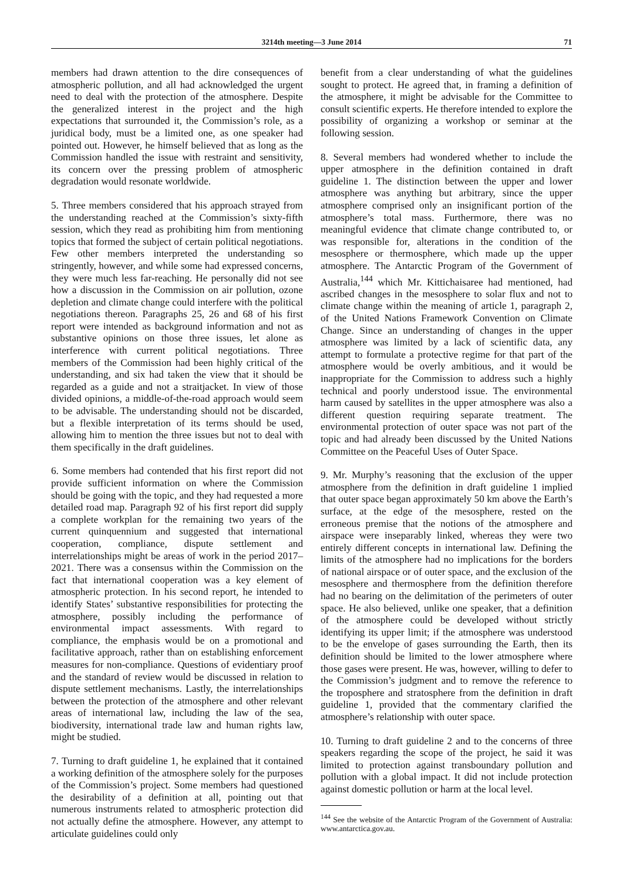3214th meeting—3 June 2014
71
members had drawn attention to the dire consequences of atmospheric pollution, and all had acknowledged the urgent need to deal with the protection of the atmosphere. Despite the generalized interest in the project and the high expectations that surrounded it, the Commission’s role, as a juridical body, must be a limited one, as one speaker had pointed out. However, he himself believed that as long as the Commission handled the issue with restraint and sensitivity, its concern over the pressing problem of atmospheric degradation would resonate worldwide.
5. Three members considered that his approach strayed from the understanding reached at the Commission’s sixty-fifth session, which they read as prohibiting him from mentioning topics that formed the subject of certain political negotiations. Few other members interpreted the understanding so stringently, however, and while some had expressed concerns, they were much less far-reaching. He personally did not see how a discussion in the Commission on air pollution, ozone depletion and climate change could interfere with the political negotiations thereon. Paragraphs 25, 26 and 68 of his first report were intended as background information and not as substantive opinions on those three issues, let alone as interference with current political negotiations. Three members of the Commission had been highly critical of the understanding, and six had taken the view that it should be regarded as a guide and not a straitjacket. In view of those divided opinions, a middle-of-the-road approach would seem to be advisable. The understanding should not be discarded, but a flexible interpretation of its terms should be used, allowing him to mention the three issues but not to deal with them specifically in the draft guidelines.
6. Some members had contended that his first report did not provide sufficient information on where the Commission should be going with the topic, and they had requested a more detailed road map. Paragraph 92 of his first report did supply a complete workplan for the remaining two years of the current quinquennium and suggested that international cooperation, compliance, dispute settlement and interrelationships might be areas of work in the period 2017–2021. There was a consensus within the Commission on the fact that international cooperation was a key element of atmospheric protection. In his second report, he intended to identify States’ substantive responsibilities for protecting the atmosphere, possibly including the performance of environmental impact assessments. With regard to compliance, the emphasis would be on a promotional and facilitative approach, rather than on establishing enforcement measures for non-compliance. Questions of evidentiary proof and the standard of review would be discussed in relation to dispute settlement mechanisms. Lastly, the interrelationships between the protection of the atmosphere and other relevant areas of international law, including the law of the sea, biodiversity, international trade law and human rights law, might be studied.
7. Turning to draft guideline 1, he explained that it contained a working definition of the atmosphere solely for the purposes of the Commission’s project. Some members had questioned the desirability of a definition at all, pointing out that numerous instruments related to atmospheric protection did not actually define the atmosphere. However, any attempt to articulate guidelines could only
benefit from a clear understanding of what the guidelines sought to protect. He agreed that, in framing a definition of the atmosphere, it might be advisable for the Committee to consult scientific experts. He therefore intended to explore the possibility of organizing a workshop or seminar at the following session.
8. Several members had wondered whether to include the upper atmosphere in the definition contained in draft guideline 1. The distinction between the upper and lower atmosphere was anything but arbitrary, since the upper atmosphere comprised only an insignificant portion of the atmosphere’s total mass. Furthermore, there was no meaningful evidence that climate change contributed to, or was responsible for, alterations in the condition of the mesosphere or thermosphere, which made up the upper atmosphere. The Antarctic Program of the Government of Australia,<sup>144</sup> which Mr. Kittichaisaree had mentioned, had ascribed changes in the mesosphere to solar flux and not to climate change within the meaning of article 1, paragraph 2, of the United Nations Framework Convention on Climate Change. Since an understanding of changes in the upper atmosphere was limited by a lack of scientific data, any attempt to formulate a protective regime for that part of the atmosphere would be overly ambitious, and it would be inappropriate for the Commission to address such a highly technical and poorly understood issue. The environmental harm caused by satellites in the upper atmosphere was also a different question requiring separate treatment. The environmental protection of outer space was not part of the topic and had already been discussed by the United Nations Committee on the Peaceful Uses of Outer Space.
9. Mr. Murphy’s reasoning that the exclusion of the upper atmosphere from the definition in draft guideline 1 implied that outer space began approximately 50 km above the Earth’s surface, at the edge of the mesosphere, rested on the erroneous premise that the notions of the atmosphere and airspace were inseparably linked, whereas they were two entirely different concepts in international law. Defining the limits of the atmosphere had no implications for the borders of national airspace or of outer space, and the exclusion of the mesosphere and thermosphere from the definition therefore had no bearing on the delimitation of the perimeters of outer space. He also believed, unlike one speaker, that a definition of the atmosphere could be developed without strictly identifying its upper limit; if the atmosphere was understood to be the envelope of gases surrounding the Earth, then its definition should be limited to the lower atmosphere where those gases were present. He was, however, willing to defer to the Commission’s judgment and to remove the reference to the troposphere and stratosphere from the definition in draft guideline 1, provided that the commentary clarified the atmosphere’s relationship with outer space.
10. Turning to draft guideline 2 and to the concerns of three speakers regarding the scope of the project, he said it was limited to protection against transboundary pollution and pollution with a global impact. It did not include protection against domestic pollution or harm at the local level.
<sup>144</sup> See the website of the Antarctic Program of the Government of Australia: www.antarctica.gov.au.